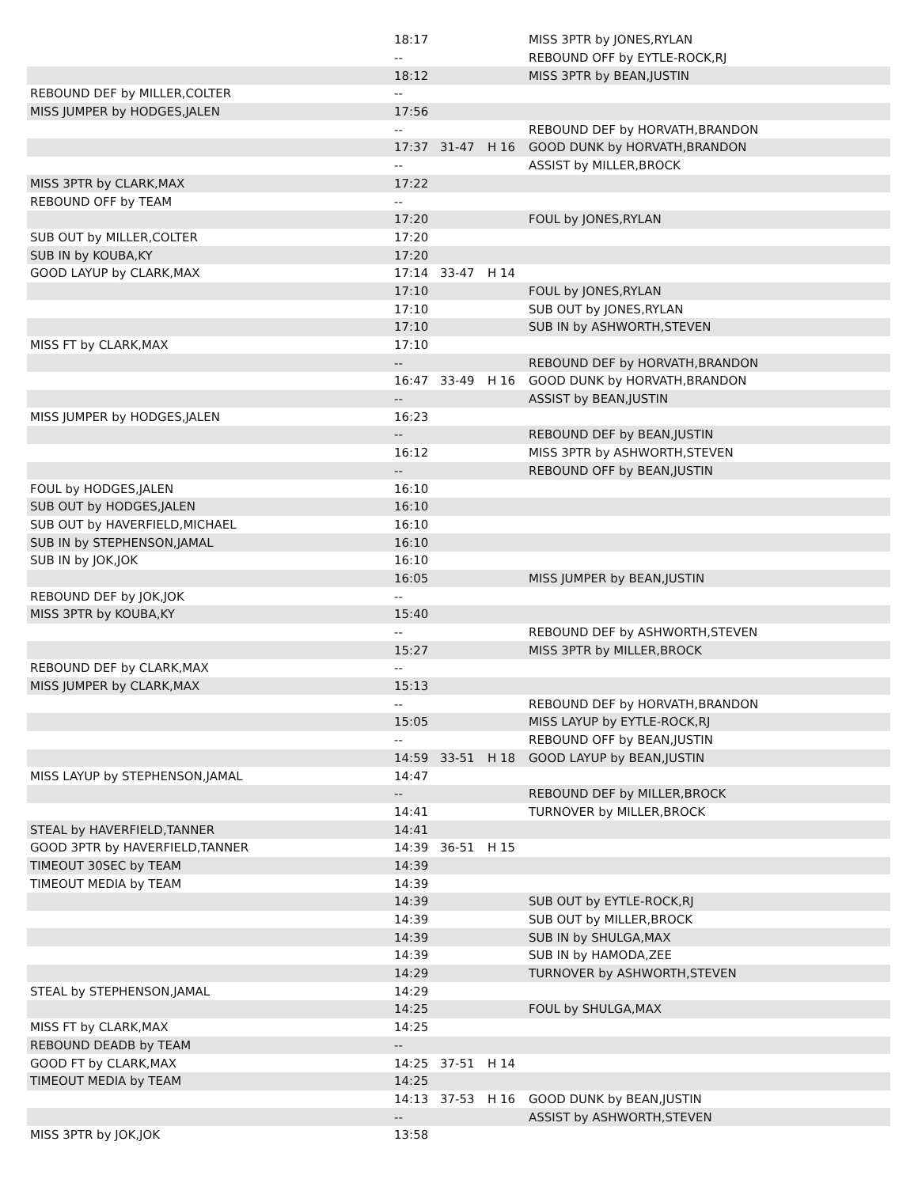| | 18:17 | | | MISS 3PTR by JONES,RYLAN |
| | -- | | | REBOUND OFF by EYTLE-ROCK,RJ |
| | 18:12 | | | MISS 3PTR by BEAN,JUSTIN |
| REBOUND DEF by MILLER,COLTER | -- | | | |
| MISS JUMPER by HODGES,JALEN | 17:56 | | | |
| | -- | | | REBOUND DEF by HORVATH,BRANDON |
| | 17:37 | 31-47 | H 16 | GOOD DUNK by HORVATH,BRANDON |
| | -- | | | ASSIST by MILLER,BROCK |
| MISS 3PTR by CLARK,MAX | 17:22 | | | |
| REBOUND OFF by TEAM | -- | | | |
| | 17:20 | | | FOUL by JONES,RYLAN |
| SUB OUT by MILLER,COLTER | 17:20 | | | |
| SUB IN by KOUBA,KY | 17:20 | | | |
| GOOD LAYUP by CLARK,MAX | 17:14 | 33-47 | H 14 | |
| | 17:10 | | | FOUL by JONES,RYLAN |
| | 17:10 | | | SUB OUT by JONES,RYLAN |
| | 17:10 | | | SUB IN by ASHWORTH,STEVEN |
| MISS FT by CLARK,MAX | 17:10 | | | |
| | -- | | | REBOUND DEF by HORVATH,BRANDON |
| | 16:47 | 33-49 | H 16 | GOOD DUNK by HORVATH,BRANDON |
| | -- | | | ASSIST by BEAN,JUSTIN |
| MISS JUMPER by HODGES,JALEN | 16:23 | | | |
| | -- | | | REBOUND DEF by BEAN,JUSTIN |
| | 16:12 | | | MISS 3PTR by ASHWORTH,STEVEN |
| | -- | | | REBOUND OFF by BEAN,JUSTIN |
| FOUL by HODGES,JALEN | 16:10 | | | |
| SUB OUT by HODGES,JALEN | 16:10 | | | |
| SUB OUT by HAVERFIELD,MICHAEL | 16:10 | | | |
| SUB IN by STEPHENSON,JAMAL | 16:10 | | | |
| SUB IN by JOK,JOK | 16:10 | | | |
| | 16:05 | | | MISS JUMPER by BEAN,JUSTIN |
| REBOUND DEF by JOK,JOK | -- | | | |
| MISS 3PTR by KOUBA,KY | 15:40 | | | |
| | -- | | | REBOUND DEF by ASHWORTH,STEVEN |
| | 15:27 | | | MISS 3PTR by MILLER,BROCK |
| REBOUND DEF by CLARK,MAX | -- | | | |
| MISS JUMPER by CLARK,MAX | 15:13 | | | |
| | -- | | | REBOUND DEF by HORVATH,BRANDON |
| | 15:05 | | | MISS LAYUP by EYTLE-ROCK,RJ |
| | -- | | | REBOUND OFF by BEAN,JUSTIN |
| | 14:59 | 33-51 | H 18 | GOOD LAYUP by BEAN,JUSTIN |
| MISS LAYUP by STEPHENSON,JAMAL | 14:47 | | | |
| | -- | | | REBOUND DEF by MILLER,BROCK |
| | 14:41 | | | TURNOVER by MILLER,BROCK |
| STEAL by HAVERFIELD,TANNER | 14:41 | | | |
| GOOD 3PTR by HAVERFIELD,TANNER | 14:39 | 36-51 | H 15 | |
| TIMEOUT 30SEC by TEAM | 14:39 | | | |
| TIMEOUT MEDIA by TEAM | 14:39 | | | |
| | 14:39 | | | SUB OUT by EYTLE-ROCK,RJ |
| | 14:39 | | | SUB OUT by MILLER,BROCK |
| | 14:39 | | | SUB IN by SHULGA,MAX |
| | 14:39 | | | SUB IN by HAMODA,ZEE |
| | 14:29 | | | TURNOVER by ASHWORTH,STEVEN |
| STEAL by STEPHENSON,JAMAL | 14:29 | | | |
| | 14:25 | | | FOUL by SHULGA,MAX |
| MISS FT by CLARK,MAX | 14:25 | | | |
| REBOUND DEADB by TEAM | -- | | | |
| GOOD FT by CLARK,MAX | 14:25 | 37-51 | H 14 | |
| TIMEOUT MEDIA by TEAM | 14:25 | | | |
| | 14:13 | 37-53 | H 16 | GOOD DUNK by BEAN,JUSTIN |
| | -- | | | ASSIST by ASHWORTH,STEVEN |
| MISS 3PTR by JOK,JOK | 13:58 | | | |